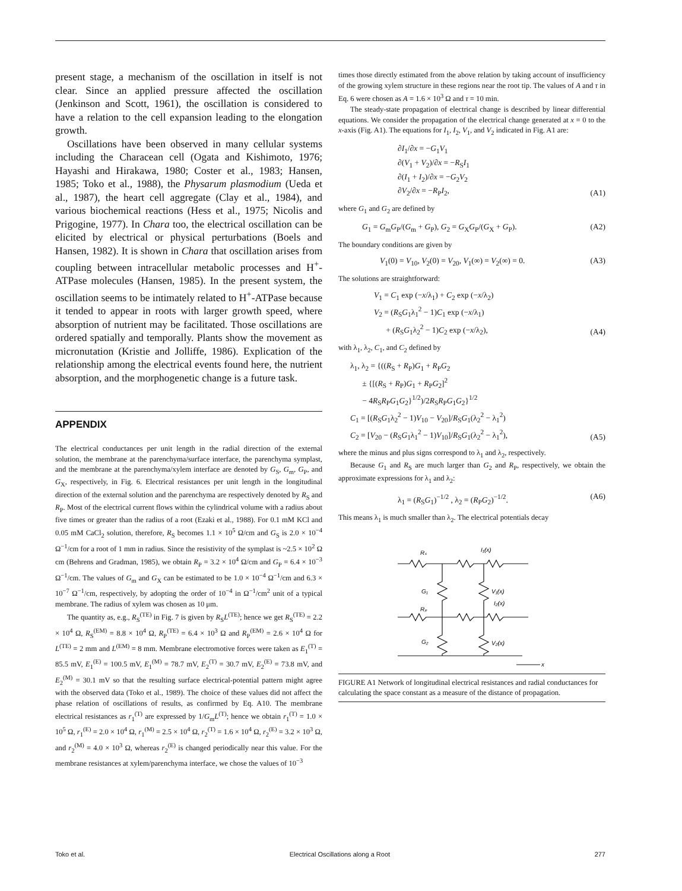present stage, a mechanism of the oscillation in itself is not clear. Since an applied pressure affected the oscillation (Jenkinson and Scott, 1961), the oscillation is considered to have a relation to the cell expansion leading to the elongation growth.
Oscillations have been observed in many cellular systems including the Characean cell (Ogata and Kishimoto, 1976; Hayashi and Hirakawa, 1980; Coster et al., 1983; Hansen, 1985; Toko et al., 1988), the Physarum plasmodium (Ueda et al., 1987), the heart cell aggregate (Clay et al., 1984), and various biochemical reactions (Hess et al., 1975; Nicolis and Prigogine, 1977). In Chara too, the electrical oscillation can be elicited by electrical or physical perturbations (Boels and Hansen, 1982). It is shown in Chara that oscillation arises from coupling between intracellular metabolic processes and H<sup>+</sup>-ATPase molecules (Hansen, 1985). In the present system, the oscillation seems to be intimately related to H<sup>+</sup>-ATPase because it tended to appear in roots with larger growth speed, where absorption of nutrient may be facilitated. Those oscillations are ordered spatially and temporally. Plants show the movement as micronutation (Kristie and Jolliffe, 1986). Explication of the relationship among the electrical events found here, the nutrient absorption, and the morphogenetic change is a future task.
APPENDIX
The electrical conductances per unit length in the radial direction of the external solution, the membrane at the parenchyma/surface interface, the parenchyma symplast, and the membrane at the parenchyma/xylem interface are denoted by G<sub>S</sub>, G<sub>m</sub>, G<sub>P</sub>, and G<sub>X</sub>, respectively, in Fig. 6. Electrical resistances per unit length in the longitudinal direction of the external solution and the parenchyma are respectively denoted by R<sub>S</sub> and R<sub>P</sub>. Most of the electrical current flows within the cylindrical volume with a radius about five times or greater than the radius of a root (Ezaki et al., 1988). For 0.1 mM KCl and 0.05 mM CaCl<sub>2</sub> solution, therefore, R<sub>S</sub> becomes 1.1 × 10<sup>5</sup> Ω/cm and G<sub>S</sub> is 2.0 × 10<sup>−4</sup> Ω<sup>−1</sup>/cm for a root of 1 mm in radius. Since the resistivity of the symplast is ~2.5 × 10<sup>2</sup> Ω cm (Behrens and Gradman, 1985), we obtain R<sub>P</sub> = 3.2 × 10<sup>4</sup> Ω/cm and G<sub>P</sub> = 6.4 × 10<sup>−3</sup> Ω<sup>−1</sup>/cm. The values of G<sub>m</sub> and G<sub>X</sub> can be estimated to be 1.0 × 10<sup>−4</sup> Ω<sup>−1</sup>/cm and 6.3 × 10<sup>−7</sup> Ω<sup>−1</sup>/cm, respectively, by adopting the order of 10<sup>−4</sup> in Ω<sup>−1</sup>/cm<sup>2</sup> unit of a typical membrane. The radius of xylem was chosen as 10 μm.
The quantity as, e.g., R<sub>S</sub><sup>(TE)</sup> in Fig. 7 is given by R<sub>S</sub>L<sup>(TE)</sup>; hence we get R<sub>S</sub><sup>(TE)</sup> = 2.2 × 10<sup>4</sup> Ω, R<sub>S</sub><sup>(EM)</sup> = 8.8 × 10<sup>4</sup> Ω, R<sub>P</sub><sup>(TE)</sup> = 6.4 × 10<sup>3</sup> Ω and R<sub>P</sub><sup>(EM)</sup> = 2.6 × 10<sup>4</sup> Ω for L<sup>(TE)</sup> = 2 mm and L<sup>(EM)</sup> = 8 mm. Membrane electromotive forces were taken as E<sub>1</sub><sup>(T)</sup> = 85.5 mV, E<sub>1</sub><sup>(E)</sup> = 100.5 mV, E<sub>1</sub><sup>(M)</sup> = 78.7 mV, E<sub>2</sub><sup>(T)</sup> = 30.7 mV, E<sub>2</sub><sup>(E)</sup> = 73.8 mV, and E<sub>2</sub><sup>(M)</sup> = 30.1 mV so that the resulting surface electrical-potential pattern might agree with the observed data (Toko et al., 1989). The choice of these values did not affect the phase relation of oscillations of results, as confirmed by Eq. A10. The membrane electrical resistances as r<sub>1</sub><sup>(T)</sup> are expressed by 1/G<sub>m</sub>L<sup>(T)</sup>; hence we obtain r<sub>1</sub><sup>(T)</sup> = 1.0 × 10<sup>5</sup> Ω, r<sub>1</sub><sup>(E)</sup> = 2.0 × 10<sup>4</sup> Ω, r<sub>1</sub><sup>(M)</sup> = 2.5 × 10<sup>4</sup> Ω, r<sub>2</sub><sup>(T)</sup> = 1.6 × 10<sup>4</sup> Ω, r<sub>2</sub><sup>(E)</sup> = 3.2 × 10<sup>3</sup> Ω, and r<sub>2</sub><sup>(M)</sup> = 4.0 × 10<sup>3</sup> Ω, whereas r<sub>2</sub><sup>(E)</sup> is changed periodically near this value. For the membrane resistances at xylem/parenchyma interface, we chose the values of 10<sup>−3</sup>
times those directly estimated from the above relation by taking account of insufficiency of the growing xylem structure in these regions near the root tip. The values of A and τ in Eq. 6 were chosen as A = 1.6 × 10<sup>3</sup> Ω and τ = 10 min.
The steady-state propagation of electrical change is described by linear differential equations. We consider the propagation of the electrical change generated at x = 0 to the x-axis (Fig. A1). The equations for I<sub>1</sub>, I<sub>2</sub>, V<sub>1</sub>, and V<sub>2</sub> indicated in Fig. A1 are:
∂I<sub>1</sub>/∂x = −G<sub>1</sub>V<sub>1</sub>
∂(V<sub>1</sub> + V<sub>2</sub>)/∂x = −R<sub>S</sub>I<sub>1</sub>
∂(I<sub>1</sub> + I<sub>2</sub>)/∂x = −G<sub>2</sub>V<sub>2</sub>
∂V<sub>2</sub>/∂x = −R<sub>P</sub>I<sub>2</sub>,
(A1)
where G<sub>1</sub> and G<sub>2</sub> are defined by
G<sub>1</sub> = G<sub>m</sub>G<sub>P</sub>/(G<sub>m</sub> + G<sub>P</sub>), G<sub>2</sub> = G<sub>X</sub>G<sub>P</sub>/(G<sub>X</sub> + G<sub>P</sub>).
(A2)
The boundary conditions are given by
V<sub>1</sub>(0) = V<sub>10</sub>, V<sub>2</sub>(0) = V<sub>20</sub>, V<sub>1</sub>(∞) = V<sub>2</sub>(∞) = 0.
(A3)
The solutions are straightforward:
V<sub>1</sub> = C<sub>1</sub> exp (−x/λ<sub>1</sub>) + C<sub>2</sub> exp (−x/λ<sub>2</sub>)
V<sub>2</sub> = (R<sub>S</sub>G<sub>1</sub>λ<sub>1</sub><sup>2</sup> − 1)C<sub>1</sub> exp (−x/λ<sub>1</sub>)
+ (R<sub>S</sub>G<sub>1</sub>λ<sub>2</sub><sup>2</sup> − 1)C<sub>2</sub> exp (−x/λ<sub>2</sub>),
(A4)
with λ<sub>1</sub>, λ<sub>2</sub>, C<sub>1</sub>, and C<sub>2</sub> defined by
λ<sub>1</sub>, λ<sub>2</sub> = {((R<sub>S</sub> + R<sub>P</sub>)G<sub>1</sub> + R<sub>P</sub>G<sub>2</sub>
± {[(R<sub>S</sub> + R<sub>P</sub>)G<sub>1</sub> + R<sub>P</sub>G<sub>2</sub>]<sup>2</sup>
− 4R<sub>S</sub>R<sub>P</sub>G<sub>1</sub>G<sub>2</sub>}<sup>1/2</sup>)/2R<sub>S</sub>R<sub>P</sub>G<sub>1</sub>G<sub>2</sub>}<sup>1/2</sup>
C<sub>1</sub> = [(R<sub>S</sub>G<sub>1</sub>λ<sub>2</sub><sup>2</sup> − 1)V<sub>10</sub> − V<sub>20</sub>]/R<sub>S</sub>G<sub>1</sub>(λ<sub>2</sub><sup>2</sup> − λ<sub>1</sub><sup>2</sup>)
C<sub>2</sub> = [V<sub>20</sub> − (R<sub>S</sub>G<sub>1</sub>λ<sub>1</sub><sup>2</sup> − 1)V<sub>10</sub>]/R<sub>S</sub>G<sub>1</sub>(λ<sub>2</sub><sup>2</sup> − λ<sub>1</sub><sup>2</sup>),
(A5)
where the minus and plus signs correspond to λ<sub>1</sub> and λ<sub>2</sub>, respectively.
Because G<sub>1</sub> and R<sub>S</sub> are much larger than G<sub>2</sub> and R<sub>P</sub>, respectively, we obtain the approximate expressions for λ<sub>1</sub> and λ<sub>2</sub>:
λ<sub>1</sub> = (R<sub>S</sub>G<sub>1</sub>)<sup>−1/2</sup> , λ<sub>2</sub> = (R<sub>P</sub>G<sub>2</sub>)<sup>−1/2</sup>.
(A6)
This means λ<sub>1</sub> is much smaller than λ<sub>2</sub>. The electrical potentials decay
Rₛ
I₁(x)
G₁
V₁(x)
I₂(x)
Rₚ
G₂
V₂(x)
x
FIGURE A1 Network of longitudinal electrical resistances and radial conductances for calculating the space constant as a measure of the distance of propagation.
Toko et al. Electrical Oscillations along a Root 277